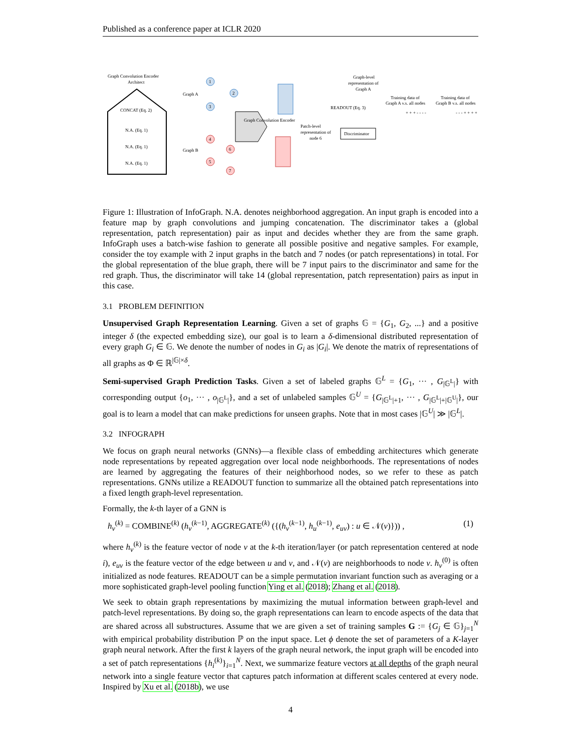Published as a conference paper at ICLR 2020
Graph Convolution Encoder
Architect
CONCAT (Eq. 2)
N.A. (Eq. 1)
N.A. (Eq. 1)
N.A. (Eq. 1)
Graph A
Graph B
1
2
3
4
6
5
7
Graph Convolution Encoder
Patch-level
representation of
node 6
Graph-level
representation of
Graph A
READOUT (Eq. 3)
Discriminator
Training data of
Graph A v.s. all nodes
Training data of
Graph B v.s. all nodes
+ + + - - - -
- - - + + + +
Figure 1: Illustration of InfoGraph. N.A. denotes neighborhood aggregation. An input graph is encoded into a feature map by graph convolutions and jumping concatenation. The discriminator takes a (global representation, patch representation) pair as input and decides whether they are from the same graph. InfoGraph uses a batch-wise fashion to generate all possible positive and negative samples. For example, consider the toy example with 2 input graphs in the batch and 7 nodes (or patch representations) in total. For the global representation of the blue graph, there will be 7 input pairs to the discriminator and same for the red graph. Thus, the discriminator will take 14 (global representation, patch representation) pairs as input in this case.
3.1 PROBLEM DEFINITION
Unsupervised Graph Representation Learning. Given a set of graphs 𝔾 = {G<sub>1</sub>, G<sub>2</sub>, ...} and a positive integer δ (the expected embedding size), our goal is to learn a δ-dimensional distributed representation of every graph G<sub>i</sub> ∈ 𝔾. We denote the number of nodes in G<sub>i</sub> as |G<sub>i</sub>|. We denote the matrix of representations of all graphs as Φ ∈ ℝ<sup>|𝔾|×δ</sup>.
Semi-supervised Graph Prediction Tasks. Given a set of labeled graphs 𝔾<sup>L</sup> = {G<sub>1</sub>, ··· , G<sub>|𝔾<sup>L</sup>|</sub>} with corresponding output {o<sub>1</sub>, ··· , o<sub>|𝔾<sup>L</sup>|</sub>}, and a set of unlabeled samples 𝔾<sup>U</sup> = {G<sub>|𝔾<sup>L</sup>|+1</sub>, ··· , G<sub>|𝔾<sup>L</sup>|+|𝔾<sup>U</sup>|</sub>}, our goal is to learn a model that can make predictions for unseen graphs. Note that in most cases |𝔾<sup>U</sup>| ≫ |𝔾<sup>L</sup>|.
3.2 INFOGRAPH
We focus on graph neural networks (GNNs)—a flexible class of embedding architectures which generate node representations by repeated aggregation over local node neighborhoods. The representations of nodes are learned by aggregating the features of their neighborhood nodes, so we refer to these as patch representations. GNNs utilize a READOUT function to summarize all the obtained patch representations into a fixed length graph-level representation.
Formally, the k-th layer of a GNN is
h<sub>v</sub><sup>(k)</sup> = COMBINE<sup>(k)</sup> (h<sub>v</sub><sup>(k−1)</sup>, AGGREGATE<sup>(k)</sup> ({(h<sub>v</sub><sup>(k−1)</sup>, h<sub>u</sub><sup>(k−1)</sup>, e<sub>uv</sub>) : u ∈ 𝒩(v)})) , (1)
where h<sub>v</sub><sup>(k)</sup> is the feature vector of node v at the k-th iteration/layer (or patch representation centered at node i), e<sub>uv</sub> is the feature vector of the edge between u and v, and 𝒩(v) are neighborhoods to node v. h<sub>v</sub><sup>(0)</sup> is often initialized as node features. READOUT can be a simple permutation invariant function such as averaging or a more sophisticated graph-level pooling function Ying et al. (2018); Zhang et al. (2018).
We seek to obtain graph representations by maximizing the mutual information between graph-level and patch-level representations. By doing so, the graph representations can learn to encode aspects of the data that are shared across all substructures. Assume that we are given a set of training samples G := {G<sub>j</sub> ∈ 𝔾}<sub>j=1</sub><sup>N</sup> with empirical probability distribution ℙ on the input space. Let ϕ denote the set of parameters of a K-layer graph neural network. After the first k layers of the graph neural network, the input graph will be encoded into a set of patch representations {h<sub>i</sub><sup>(k)</sup>}<sub>i=1</sub><sup>N</sup>. Next, we summarize feature vectors at all depths of the graph neural network into a single feature vector that captures patch information at different scales centered at every node. Inspired by Xu et al. (2018b), we use
4